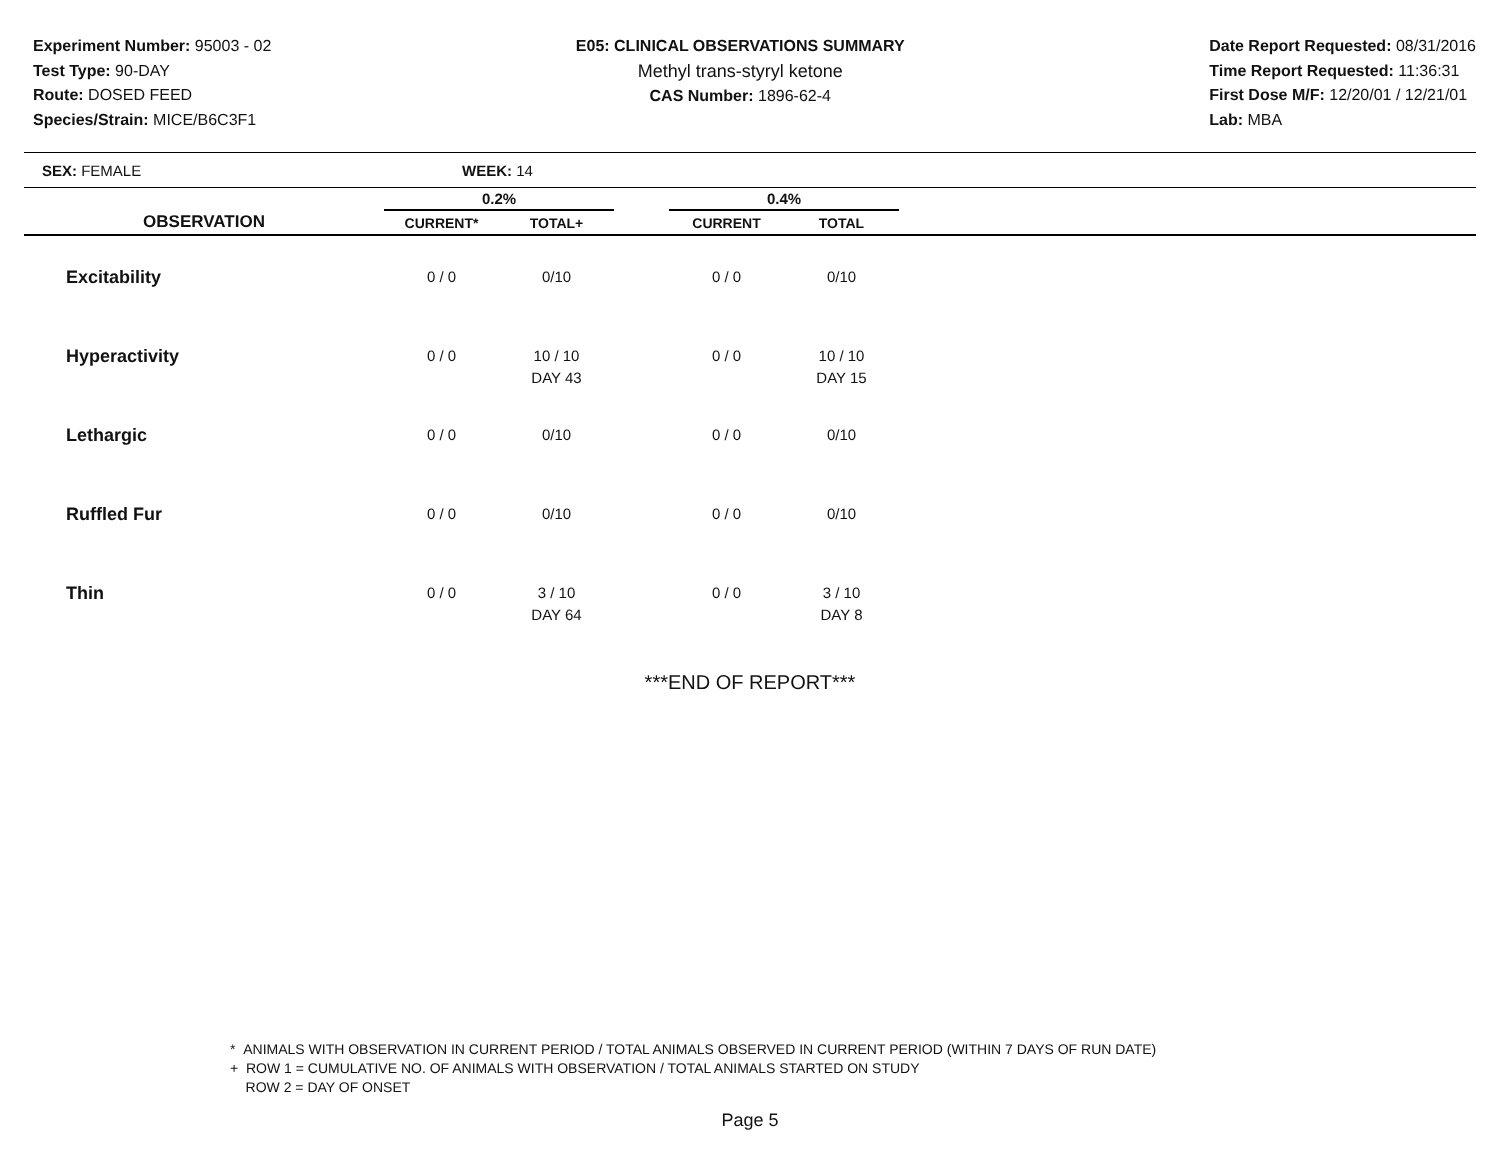Experiment Number: 95003 - 02
Test Type: 90-DAY
Route: DOSED FEED
Species/Strain: MICE/B6C3F1
E05: CLINICAL OBSERVATIONS SUMMARY
Methyl trans-styryl ketone
CAS Number: 1896-62-4
Date Report Requested: 08/31/2016
Time Report Requested: 11:36:31
First Dose M/F: 12/20/01 / 12/21/01
Lab: MBA
SEX: FEMALE WEEK: 14
| | 0.2% | | | 0.4% | | |
| --- | --- | --- | --- | --- | --- | --- |
| OBSERVATION | CURRENT* | TOTAL+ | | CURRENT | TOTAL | |
| Excitability | 0 / 0 | 0/10 | | 0 / 0 | 0/10 | |
| Hyperactivity | 0 / 0 | 10 / 10 DAY 43 | | 0 / 0 | 10 / 10 DAY 15 | |
| Lethargic | 0 / 0 | 0/10 | | 0 / 0 | 0/10 | |
| Ruffled Fur | 0 / 0 | 0/10 | | 0 / 0 | 0/10 | |
| Thin | 0 / 0 | 3 / 10 DAY 64 | | 0 / 0 | 3 / 10 DAY 8 | |
***END OF REPORT***
* ANIMALS WITH OBSERVATION IN CURRENT PERIOD / TOTAL ANIMALS OBSERVED IN CURRENT PERIOD (WITHIN 7 DAYS OF RUN DATE)
+ ROW 1 = CUMULATIVE NO. OF ANIMALS WITH OBSERVATION / TOTAL ANIMALS STARTED ON STUDY
ROW 2 = DAY OF ONSET
Page 5